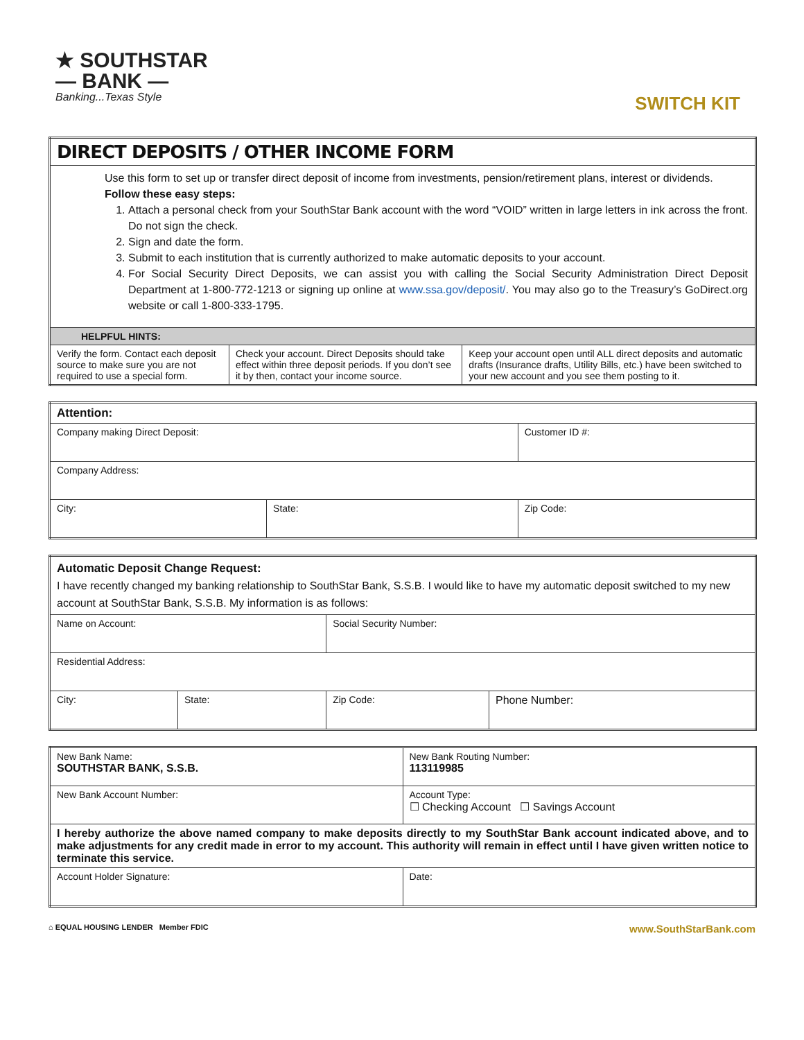★ SOUTHSTAR
— BANK —
Banking...Texas Style
SWITCH KIT
| DIRECT DEPOSITS / OTHER INCOME FORM | | |
| Use this form to set up or transfer direct deposit of income from investments, pension/retirement plans, interest or dividends. Follow these easy steps: 1. Attach a personal check from your SouthStar Bank account with the word “VOID” written in large letters in ink across the front. Do not sign the check. 2. Sign and date the form. 3. Submit to each institution that is currently authorized to make automatic deposits to your account. 4. For Social Security Direct Deposits, we can assist you with calling the Social Security Administration Direct Deposit Department at 1-800-772-1213 or signing up online at www.ssa.gov/deposit/ . You may also go to the Treasury’s GoDirect.org website or call 1-800-333-1795. | | |
| HELPFUL HINTS: | | |
| Verify the form. Contact each deposit source to make sure you are not required to use a special form. | Check your account. Direct Deposits should take effect within three deposit periods. If you don’t see it by then, contact your income source. | Keep your account open until ALL direct deposits and automatic drafts (Insurance drafts, Utility Bills, etc.) have been switched to your new account and you see them posting to it. |
| Attention: | | |
| Company making Direct Deposit: | | Customer ID #: |
| Company Address: | | |
| City: | State: | Zip Code: |
| Automatic Deposit Change Request: I have recently changed my banking relationship to SouthStar Bank, S.S.B. I would like to have my automatic deposit switched to my new account at SouthStar Bank, S.S.B. My information is as follows: | | | |
| Name on Account: | | Social Security Number: | |
| Residential Address: | | | |
| City: | State: | Zip Code: | Phone Number: |
| New Bank Name: SOUTHSTAR BANK, S.S.B. | New Bank Routing Number: 113119985 |
| New Bank Account Number: | Account Type: ☐ Checking Account ☐ Savings Account |
| I hereby authorize the above named company to make deposits directly to my SouthStar Bank account indicated above, and to make adjustments for any credit made in error to my account. This authority will remain in effect until I have given written notice to terminate this service. | |
| Account Holder Signature: | Date: |
⌂ EQUAL HOUSING LENDER Member FDIC
www.SouthStarBank.com